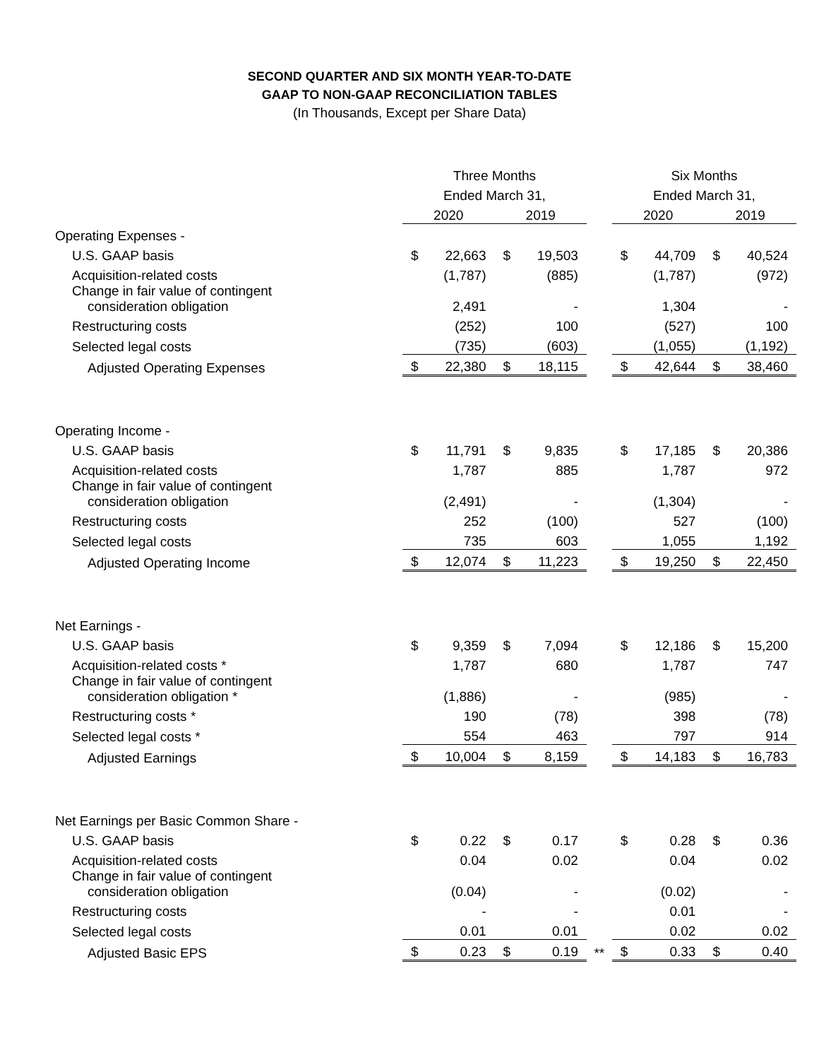SECOND QUARTER AND SIX MONTH YEAR-TO-DATE
GAAP TO NON-GAAP RECONCILIATION TABLES
(In Thousands, Except per Share Data)
| | Three Months | | | | | Six Months | | | |
| | Ended March 31, | | | | | Ended March 31, | | | |
| | 2020 | | 2019 | | | 2020 | | 2019 | |
| Operating Expenses - | | | | | | | | | |
| U.S. GAAP basis | $ | 22,663 | $ | 19,503 | | $ | 44,709 | $ | 40,524 |
| Acquisition-related costs | | (1,787) | | (885) | | | (1,787) | | (972) |
| Change in fair value of contingent consideration obligation | | 2,491 | | - | | | 1,304 | | - |
| Restructuring costs | | (252) | | 100 | | | (527) | | 100 |
| Selected legal costs | | (735) | | (603) | | | (1,055) | | (1,192) |
| Adjusted Operating Expenses | $ | 22,380 | $ | 18,115 | | $ | 42,644 | $ | 38,460 |
| Operating Income - | | | | | | | | | |
| U.S. GAAP basis | $ | 11,791 | $ | 9,835 | | $ | 17,185 | $ | 20,386 |
| Acquisition-related costs | | 1,787 | | 885 | | | 1,787 | | 972 |
| Change in fair value of contingent consideration obligation | | (2,491) | | - | | | (1,304) | | - |
| Restructuring costs | | 252 | | (100) | | | 527 | | (100) |
| Selected legal costs | | 735 | | 603 | | | 1,055 | | 1,192 |
| Adjusted Operating Income | $ | 12,074 | $ | 11,223 | | $ | 19,250 | $ | 22,450 |
| Net Earnings - | | | | | | | | | |
| U.S. GAAP basis | $ | 9,359 | $ | 7,094 | | $ | 12,186 | $ | 15,200 |
| Acquisition-related costs * | | 1,787 | | 680 | | | 1,787 | | 747 |
| Change in fair value of contingent consideration obligation * | | (1,886) | | - | | | (985) | | - |
| Restructuring costs * | | 190 | | (78) | | | 398 | | (78) |
| Selected legal costs * | | 554 | | 463 | | | 797 | | 914 |
| Adjusted Earnings | $ | 10,004 | $ | 8,159 | | $ | 14,183 | $ | 16,783 |
| Net Earnings per Basic Common Share - | | | | | | | | | |
| U.S. GAAP basis | $ | 0.22 | $ | 0.17 | | $ | 0.28 | $ | 0.36 |
| Acquisition-related costs | | 0.04 | | 0.02 | | | 0.04 | | 0.02 |
| Change in fair value of contingent consideration obligation | | (0.04) | | - | | | (0.02) | | - |
| Restructuring costs | | - | | - | | | 0.01 | | - |
| Selected legal costs | | 0.01 | | 0.01 | | | 0.02 | | 0.02 |
| Adjusted Basic EPS | $ | 0.23 | $ | 0.19 | ** | $ | 0.33 | $ | 0.40 |